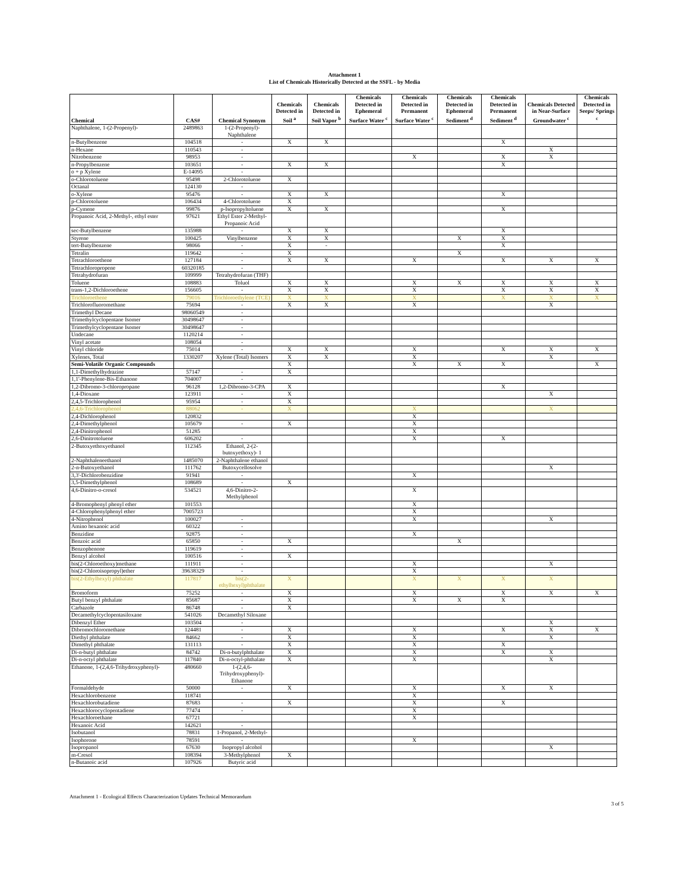Attachment 1
List of Chemicals Historically Detected at the SSFL - by Media
| Chemical | CAS# | Chemical Synonym | Chemicals Detected in Soil <sup>a</sup> | Chemicals Detected in Soil Vapor <sup>b</sup> | Chemicals Detected in Ephemeral Surface Water <sup>c</sup> | Chemicals Detected in Permanent Surface Water <sup>c</sup> | Chemicals Detected in Ephemeral Sediment <sup>d</sup> | Chemicals Detected in Permanent Sediment <sup>d</sup> | Chemicals Detected in Near-Surface Groundwater <sup>c</sup> | Chemicals Detected in Seeps/ Springs <sup>c</sup> |
| --- | --- | --- | --- | --- | --- | --- | --- | --- | --- | --- |
| Naphthalene, 1-(2-Propenyl)- | 2489863 | 1-(2-Propenyl)-Naphthalene | | | | | | | | |
| n-Butylbenzene | 104518 | - | X | X | | | | X | | |
| n-Hexane | 110543 | - | | | | | | | X | |
| Nitrobenzene | 98953 | - | | | | X | | X | X | |
| n-Propylbenzene | 103651 | - | X | X | | | | X | | |
| o + p Xylene | E-14095 | - | | | | | | | | |
| o-Chlorotoluene | 95498 | 2-Chlorotoluene | X | | | | | | | |
| Octanal | 124130 | - | | | | | | | | |
| o-Xylene | 95476 | - | X | X | | | | X | | |
| p-Chlorotoluene | 106434 | 4-Chlorotoluene | X | | | | | | | |
| p-Cymene | 99876 | p-Isopropyltoluene | X | X | | | | X | | |
| Propanoic Acid, 2-Methyl-, ethyl ester | 97621 | Ethyl Ester 2-Methyl-Propanoic Acid | | | | | | | | |
| sec-Butylbenzene | 135988 | - | X | X | | | | X | | |
| Styrene | 100425 | Vinylbenzene | X | X | | | X | X | | |
| tert-Butylbenzene | 98066 | - | X | - | | | | X | | |
| Tetralin | 119642 | - | X | | | | X | | | |
| Tetrachloroethene | 127184 | - | X | X | | X | | X | X | X |
| Tetrachloropropene | 60320185 | - | | | | | | | | |
| Tetrahydrofuran | 109999 | Tetrahydrofuran (THF) | | | | | | | | |
| Toluene | 108883 | Toluol | X | X | | X | X | X | X | X |
| trans-1,2-Dichloroethene | 156605 | - | X | X | | X | | X | X | X |
| Trichloroethene | 79016 | Trichloroethylene (TCE) | X | X | | X | | X | X | X |
| Trichlorofluoromethane | 75694 | - | X | X | | X | | | X | |
| Trimethyl Decane | 98060549 | - | | | | | | | | |
| Trimethylcyclopentane Isomer | 30498647 | - | | | | | | | | |
| Trimethylcyclopentane Isomer | 30498647 | - | | | | | | | | |
| Undecane | 1120214 | - | | | | | | | | |
| Vinyl acetate | 108054 | - | | | | | | | | |
| Vinyl chloride | 75014 | - | X | X | | X | | X | X | X |
| Xylenes, Total | 1330207 | Xylene (Total) Isomers | X | X | | X | | | X | |
| Semi-Volatile Organic Compounds | | | X | | | X | X | X | | X |
| 1,1-Dimethylhydrazine | 57147 | - | X | | | | | | | |
| 1,1'-Phenylene-Bis-Ethanone | 704007 | - | | | | | | | | |
| 1,2-Dibromo-3-chloropropane | 96128 | 1,2-Dibromo-3-CPA | X | | | | | X | | |
| 1,4-Dioxane | 123911 | - | X | | | | | | X | |
| 2,4,5-Trichlorophenol | 95954 | - | X | | | | | | | |
| 2,4,6-Trichlorophenol | 88062 | - | X | | | X | | | X | |
| 2,4-Dichlorophenol | 120832 | | | | | X | | | | |
| 2,4-Dimethylphenol | 105679 | - | X | | | X | | | | |
| 2,4-Dinitrophenol | 51285 | | | | | X | | | | |
| 2,6-Dinitrotoluene | 606202 | - | | | | X | | X | | |
| 2-Butoxyethoxyethanol | 112345 | Ethanol, 2-(2-butoxyethoxy)- 1 | | | | | | | | |
| 2-Naphthaleneethanol | 1485070 | 2-Naphthalene ethanol | | | | | | | | |
| 2-n-Butoxyethanol | 111762 | Butoxycellosolve | | | | | | | X | |
| 3,3'-Dichlorobenzidine | 91941 | - | | | | X | | | | |
| 3,5-Dimethylphenol | 108689 | - | X | | | | | | | |
| 4,6-Dinitro-o-cresol | 534521 | 4,6-Dinitro-2-Methylphenol | | | | X | | | | |
| 4-Bromophenyl phenyl ether | 101553 | | | | | X | | | | |
| 4-Chlorophenylphenyl ether | 7005723 | | | | | X | | | | |
| 4-Nitrophenol | 100027 | - | | | | X | | | X | |
| Amino hexanoic acid | 60322 | - | | | | | | | | |
| Benzidine | 92875 | - | | | | X | | | | |
| Benzoic acid | 65850 | - | X | | | | X | | | |
| Benzophenone | 119619 | - | | | | | | | | |
| Benzyl alcohol | 100516 | - | X | | | | | | | |
| bis(2-Chloroethoxy)methane | 111911 | - | | | | X | | | X | |
| bis(2-Chloroisopropyl)ether | 39638329 | - | | | | X | | | | |
| bis(2-Ethylhexyl) phthalate | 117817 | bis(2-ethylhexyl)phthalate | X | | | X | X | X | X | |
| Bromoform | 75252 | - | X | | | X | | X | X | X |
| Butyl benzyl phthalate | 85687 | - | X | | | X | X | X | | |
| Carbazole | 86748 | - | X | | | | | | | |
| Decamethylcyclopentasiloxane | 541026 | Decamethyl Siloxane | | | | | | | | |
| Dibenzyl Ether | 103504 | - | | | | | | | X | |
| Dibromochloromethane | 124481 | - | X | | | X | | X | X | X |
| Diethyl phthalate | 84662 | - | X | | | X | | | X | |
| Dimethyl phthalate | 131113 | - | X | | | X | | X | | |
| Di-n-butyl phthalate | 84742 | Di-n-butylphthalate | X | | | X | | X | X | |
| Di-n-octyl phthalate | 117840 | Di-n-octyl-phthalate | X | | | X | | | X | |
| Ethanone, 1-(2,4,6-Trihydroxyphenyl)- | 480660 | 1-(2,4,6-Trihydroxyphenyl)-Ethanone | | | | | | | | |
| Formaldehyde | 50000 | - | X | | | X | | X | X | |
| Hexachlorobenzene | 118741 | | | | | X | | | | |
| Hexachlorobutadiene | 87683 | - | X | | | X | | X | | |
| Hexachlorocyclopentadiene | 77474 | - | | | | X | | | | |
| Hexachloroethane | 67721 | | | | | X | | | | |
| Hexanoic Acid | 142621 | - | | | | | | | | |
| Isobutanol | 78831 | 1-Propanol, 2-Methyl- | | | | | | | | |
| Isophorone | 78591 | - | | | | X | | | | |
| Isopropanol | 67630 | Isopropyl alcohol | | | | | | | X | |
| m-Cresol | 108394 | 3-Methylphenol | X | | | | | | | |
| n-Butanoic acid | 107926 | Butyric acid | | | | | | | | |
Attachment 1 - Ecological Effects Characterization Updates Technical Memorandum 3 of 5